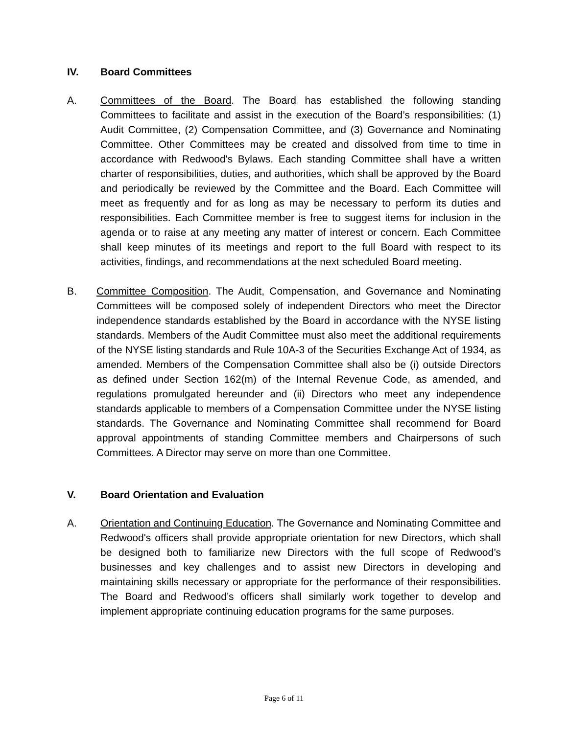IV. Board Committees
A. Committees of the Board. The Board has established the following standing Committees to facilitate and assist in the execution of the Board’s responsibilities: (1) Audit Committee, (2) Compensation Committee, and (3) Governance and Nominating Committee. Other Committees may be created and dissolved from time to time in accordance with Redwood's Bylaws. Each standing Committee shall have a written charter of responsibilities, duties, and authorities, which shall be approved by the Board and periodically be reviewed by the Committee and the Board. Each Committee will meet as frequently and for as long as may be necessary to perform its duties and responsibilities. Each Committee member is free to suggest items for inclusion in the agenda or to raise at any meeting any matter of interest or concern. Each Committee shall keep minutes of its meetings and report to the full Board with respect to its activities, findings, and recommendations at the next scheduled Board meeting.
B. Committee Composition. The Audit, Compensation, and Governance and Nominating Committees will be composed solely of independent Directors who meet the Director independence standards established by the Board in accordance with the NYSE listing standards. Members of the Audit Committee must also meet the additional requirements of the NYSE listing standards and Rule 10A-3 of the Securities Exchange Act of 1934, as amended. Members of the Compensation Committee shall also be (i) outside Directors as defined under Section 162(m) of the Internal Revenue Code, as amended, and regulations promulgated hereunder and (ii) Directors who meet any independence standards applicable to members of a Compensation Committee under the NYSE listing standards. The Governance and Nominating Committee shall recommend for Board approval appointments of standing Committee members and Chairpersons of such Committees. A Director may serve on more than one Committee.
V. Board Orientation and Evaluation
A. Orientation and Continuing Education. The Governance and Nominating Committee and Redwood's officers shall provide appropriate orientation for new Directors, which shall be designed both to familiarize new Directors with the full scope of Redwood’s businesses and key challenges and to assist new Directors in developing and maintaining skills necessary or appropriate for the performance of their responsibilities. The Board and Redwood’s officers shall similarly work together to develop and implement appropriate continuing education programs for the same purposes.
Page 6 of 11